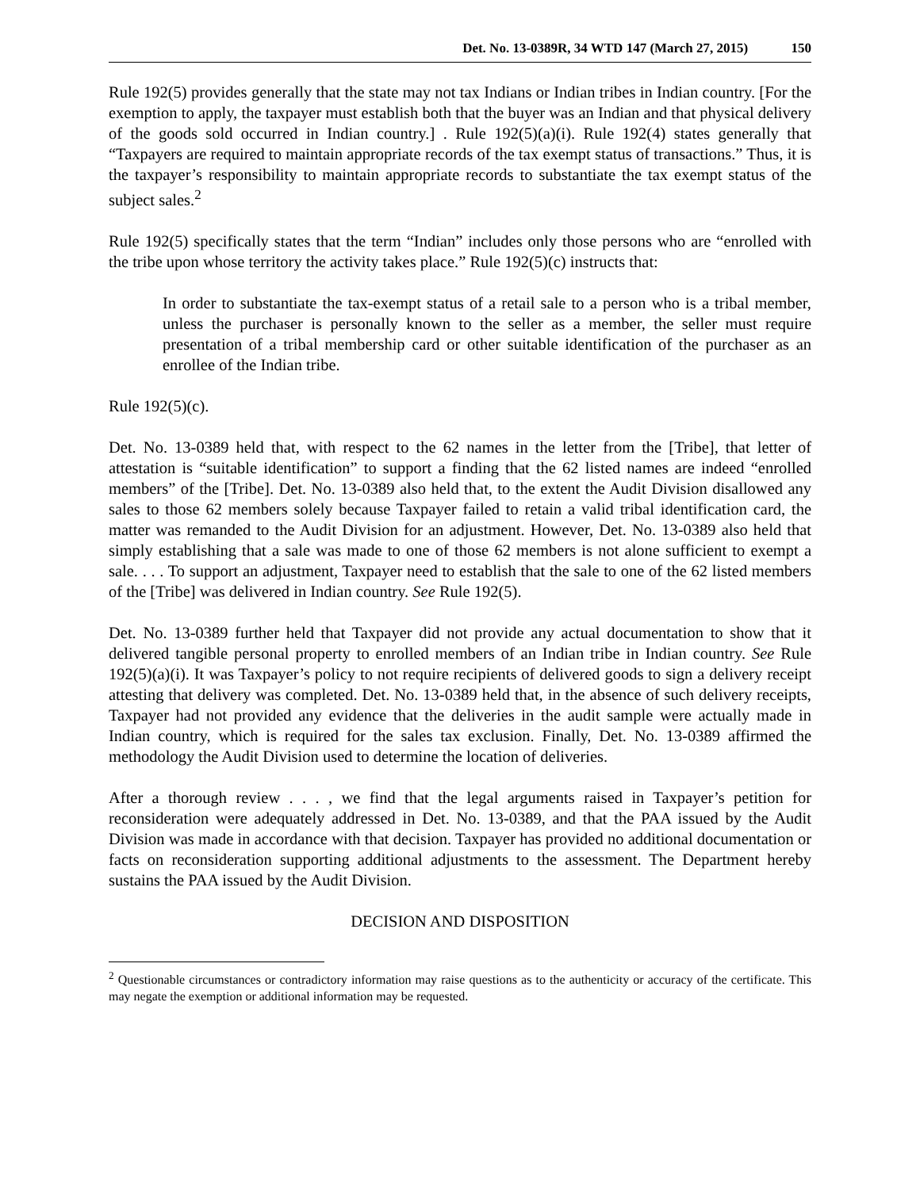Det. No. 13-0389R, 34 WTD 147 (March 27, 2015) 150
Rule 192(5) provides generally that the state may not tax Indians or Indian tribes in Indian country. [For the exemption to apply, the taxpayer must establish both that the buyer was an Indian and that physical delivery of the goods sold occurred in Indian country.] . Rule 192(5)(a)(i). Rule 192(4) states generally that “Taxpayers are required to maintain appropriate records of the tax exempt status of transactions.” Thus, it is the taxpayer’s responsibility to maintain appropriate records to substantiate the tax exempt status of the subject sales.<sup>2</sup>
Rule 192(5) specifically states that the term “Indian” includes only those persons who are “enrolled with the tribe upon whose territory the activity takes place.” Rule 192(5)(c) instructs that:
In order to substantiate the tax-exempt status of a retail sale to a person who is a tribal member, unless the purchaser is personally known to the seller as a member, the seller must require presentation of a tribal membership card or other suitable identification of the purchaser as an enrollee of the Indian tribe.
Rule 192(5)(c).
Det. No. 13-0389 held that, with respect to the 62 names in the letter from the [Tribe], that letter of attestation is “suitable identification” to support a finding that the 62 listed names are indeed “enrolled members” of the [Tribe]. Det. No. 13-0389 also held that, to the extent the Audit Division disallowed any sales to those 62 members solely because Taxpayer failed to retain a valid tribal identification card, the matter was remanded to the Audit Division for an adjustment. However, Det. No. 13-0389 also held that simply establishing that a sale was made to one of those 62 members is not alone sufficient to exempt a sale. . . . To support an adjustment, Taxpayer need to establish that the sale to one of the 62 listed members of the [Tribe] was delivered in Indian country. See Rule 192(5).
Det. No. 13-0389 further held that Taxpayer did not provide any actual documentation to show that it delivered tangible personal property to enrolled members of an Indian tribe in Indian country. See Rule 192(5)(a)(i). It was Taxpayer’s policy to not require recipients of delivered goods to sign a delivery receipt attesting that delivery was completed. Det. No. 13-0389 held that, in the absence of such delivery receipts, Taxpayer had not provided any evidence that the deliveries in the audit sample were actually made in Indian country, which is required for the sales tax exclusion. Finally, Det. No. 13-0389 affirmed the methodology the Audit Division used to determine the location of deliveries.
After a thorough review . . . , we find that the legal arguments raised in Taxpayer’s petition for reconsideration were adequately addressed in Det. No. 13-0389, and that the PAA issued by the Audit Division was made in accordance with that decision. Taxpayer has provided no additional documentation or facts on reconsideration supporting additional adjustments to the assessment. The Department hereby sustains the PAA issued by the Audit Division.
DECISION AND DISPOSITION
<sup>2</sup> Questionable circumstances or contradictory information may raise questions as to the authenticity or accuracy of the certificate. This may negate the exemption or additional information may be requested.